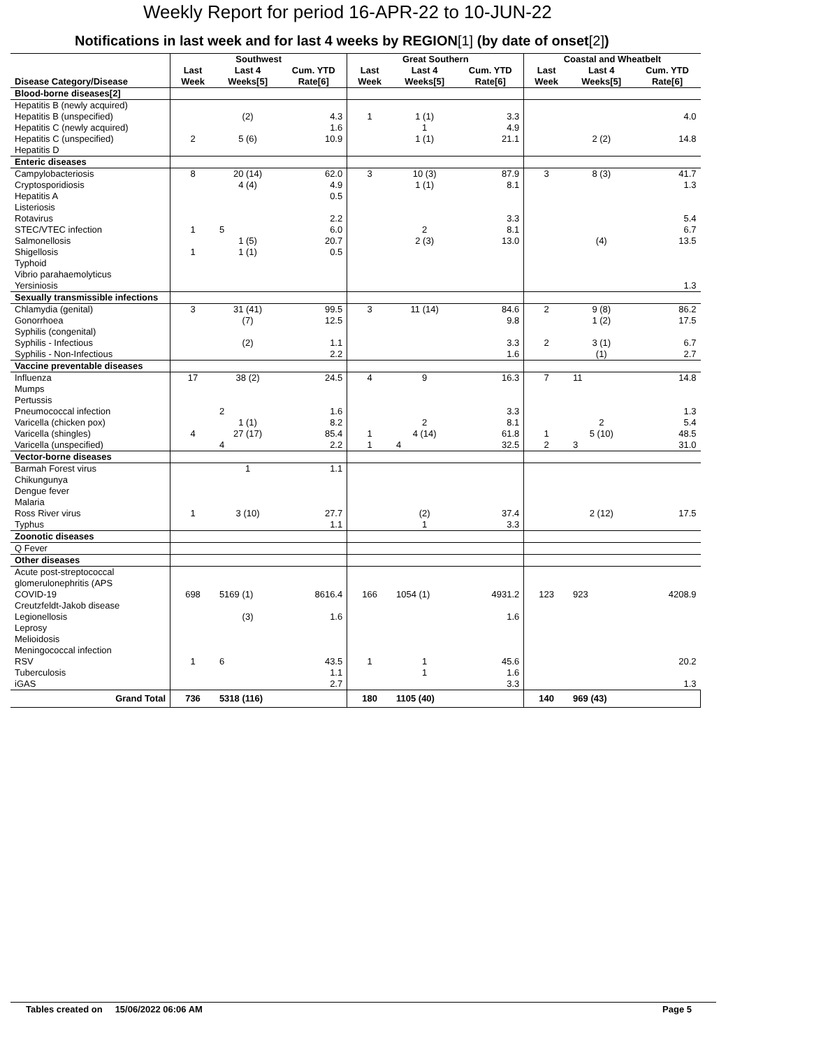Weekly Report for period 16-APR-22 to 10-JUN-22
Notifications in last week and for last 4 weeks by REGION[1] (by date of onset[2])
| | Southwest | | | Great Southern | | | Coastal and Wheatbelt | | |
| --- | --- | --- | --- | --- | --- | --- | --- | --- | --- |
| Disease Category/Disease | Last Week | Last 4 Weeks[5] | Cum. YTD Rate[6] | Last Week | Last 4 Weeks[5] | Cum. YTD Rate[6] | Last Week | Last 4 Weeks[5] | Cum. YTD Rate[6] |
| Blood-borne diseases[2] | | | | | | | | | |
| Hepatitis B (newly acquired) | | | | | | | | | |
| Hepatitis B (unspecified) | | (2) | 4.3 | 1 | 1 (1) | 3.3 | | | 4.0 |
| Hepatitis C (newly acquired) | | | 1.6 | | 1 | 4.9 | | | |
| Hepatitis C (unspecified) | 2 | 5 (6) | 10.9 | | 1 (1) | 21.1 | | 2 (2) | 14.8 |
| Hepatitis D | | | | | | | | | |
| Enteric diseases | | | | | | | | | |
| Campylobacteriosis | 8 | 20 (14) | 62.0 | 3 | 10 (3) | 87.9 | 3 | 8 (3) | 41.7 |
| Cryptosporidiosis | | 4 (4) | 4.9 | | 1 (1) | 8.1 | | | 1.3 |
| Hepatitis A | | | 0.5 | | | | | | |
| Listeriosis | | | | | | | | | |
| Rotavirus | | | 2.2 | | | 3.3 | | | 5.4 |
| STEC/VTEC infection | 1 | 5 | 6.0 | | 2 | 8.1 | | | 6.7 |
| Salmonellosis | | 1 (5) | 20.7 | | 2 (3) | 13.0 | | (4) | 13.5 |
| Shigellosis | 1 | 1 (1) | 0.5 | | | | | | |
| Typhoid | | | | | | | | | |
| Vibrio parahaemolyticus | | | | | | | | | |
| Yersiniosis | | | | | | | | | 1.3 |
| Sexually transmissible infections | | | | | | | | | |
| Chlamydia (genital) | 3 | 31 (41) | 99.5 | 3 | 11 (14) | 84.6 | 2 | 9 (8) | 86.2 |
| Gonorrhoea | | (7) | 12.5 | | | 9.8 | | 1 (2) | 17.5 |
| Syphilis (congenital) | | | | | | | | | |
| Syphilis - Infectious | | (2) | 1.1 | | | 3.3 | 2 | 3 (1) | 6.7 |
| Syphilis - Non-Infectious | | | 2.2 | | | 1.6 | | (1) | 2.7 |
| Vaccine preventable diseases | | | | | | | | | |
| Influenza | 17 | 38 (2) | 24.5 | 4 | 9 | 16.3 | 7 | 11 | 14.8 |
| Mumps | | | | | | | | | |
| Pertussis | | | | | | | | | |
| Pneumococcal infection | | 2 | 1.6 | | | 3.3 | | | 1.3 |
| Varicella (chicken pox) | | 1 (1) | 8.2 | | 2 | 8.1 | | 2 | 5.4 |
| Varicella (shingles) | 4 | 27 (17) | 85.4 | 1 | 4 (14) | 61.8 | 1 | 5 (10) | 48.5 |
| Varicella (unspecified) | | 4 | 2.2 | 1 | 4 | 32.5 | 2 | 3 | 31.0 |
| Vector-borne diseases | | | | | | | | | |
| Barmah Forest virus | | 1 | 1.1 | | | | | | |
| Chikungunya | | | | | | | | | |
| Dengue fever | | | | | | | | | |
| Malaria | | | | | | | | | |
| Ross River virus | 1 | 3 (10) | 27.7 | | (2) | 37.4 | | 2 (12) | 17.5 |
| Typhus | | | 1.1 | | 1 | 3.3 | | | |
| Zoonotic diseases | | | | | | | | | |
| Q Fever | | | | | | | | | |
| Other diseases | | | | | | | | | |
| Acute post-streptococcal glomerulonephritis (APS | | | | | | | | | |
| COVID-19 | 698 | 5169 (1) | 8616.4 | 166 | 1054 (1) | 4931.2 | 123 | 923 | 4208.9 |
| Creutzfeldt-Jakob disease | | | | | | | | | |
| Legionellosis | | (3) | 1.6 | | | 1.6 | | | |
| Leprosy | | | | | | | | | |
| Melioidosis | | | | | | | | | |
| Meningococcal infection | | | | | | | | | |
| RSV | 1 | 6 | 43.5 | 1 | 1 | 45.6 | | | 20.2 |
| Tuberculosis | | | 1.1 | | 1 | 1.6 | | | |
| iGAS | | | 2.7 | | | 3.3 | | | 1.3 |
| Grand Total | 736 | 5318 (116) | | 180 | 1105 (40) | | 140 | 969 (43) | |
Tables created on 15/06/2022 06:06 AM Page 5